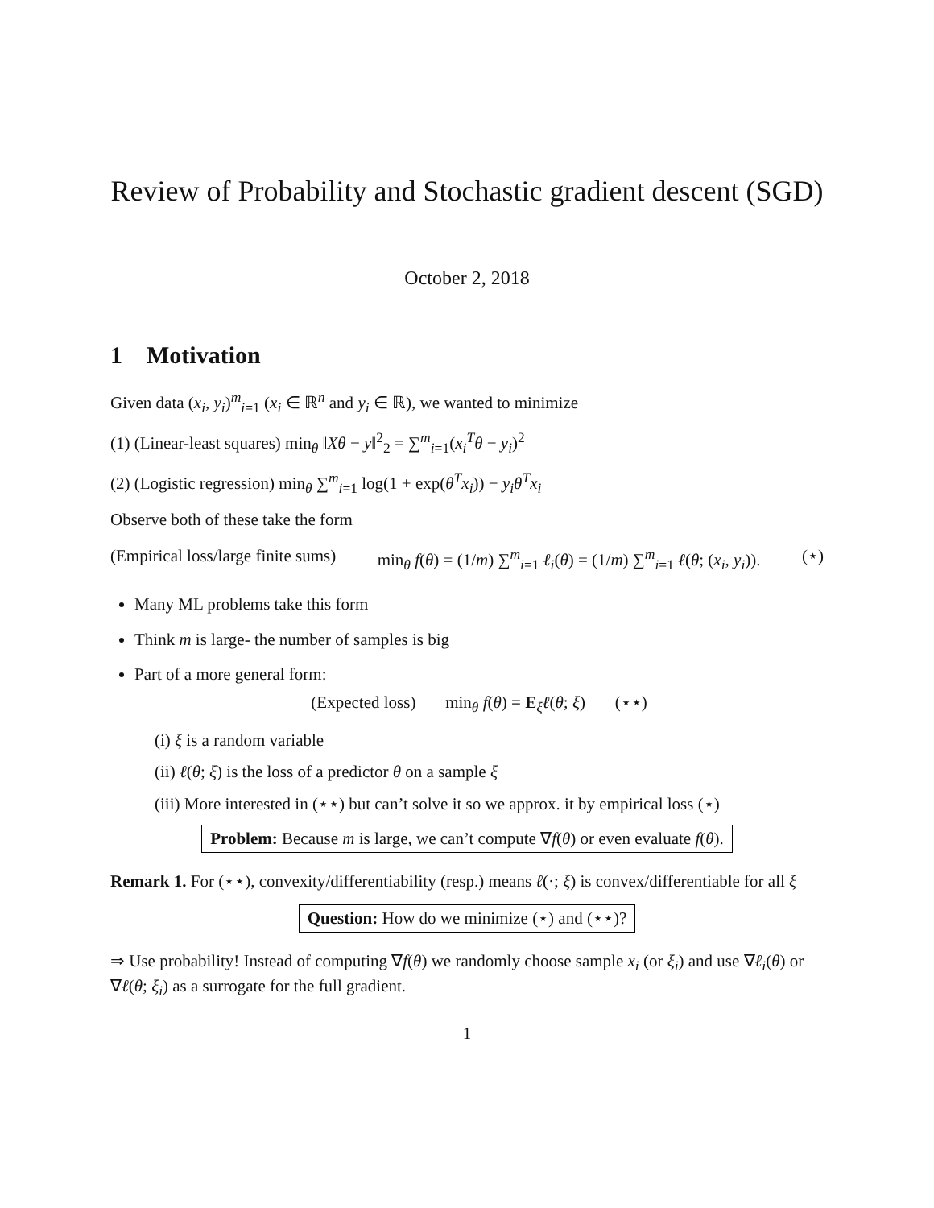Review of Probability and Stochastic gradient descent (SGD)
October 2, 2018
1 Motivation
Given data (x<sub>i</sub>, y<sub>i</sub>)<sup>m</sup><sub>i=1</sub> (x<sub>i</sub> ∈ ℝ<sup>n</sup> and y<sub>i</sub> ∈ ℝ), we wanted to minimize
(1) (Linear-least squares) min<sub>θ</sub> ‖Xθ − y‖<sup>2</sup><sub>2</sub> = ∑<sup>m</sup><sub>i=1</sub>(x<sub>i</sub><sup>T</sup>θ − y<sub>i</sub>)<sup>2</sup>
(2) (Logistic regression) min<sub>θ</sub> ∑<sup>m</sup><sub>i=1</sub> log(1 + exp(θ<sup>T</sup>x<sub>i</sub>)) − y<sub>i</sub>θ<sup>T</sup>x<sub>i</sub>
Observe both of these take the form
(Empirical loss/large finite sums) min<sub>θ</sub> f(θ) = (1/m) ∑<sup>m</sup><sub>i=1</sub> ℓ<sub>i</sub>(θ) = (1/m) ∑<sup>m</sup><sub>i=1</sub> ℓ(θ; (x<sub>i</sub>, y<sub>i</sub>)). (⋆)
Many ML problems take this form
Think m is large- the number of samples is big
Part of a more general form:
(Expected loss) min<sub>θ</sub> f(θ) = E<sub>ξ</sub>ℓ(θ; ξ) (⋆⋆)
(i) ξ is a random variable
(ii) ℓ(θ; ξ) is the loss of a predictor θ on a sample ξ
(iii) More interested in (⋆⋆) but can’t solve it so we approx. it by empirical loss (⋆)
Problem: Because m is large, we can’t compute ∇f(θ) or even evaluate f(θ).
Remark 1. For (⋆⋆), convexity/differentiability (resp.) means ℓ(·; ξ) is convex/differentiable for all ξ
Question: How do we minimize (⋆) and (⋆⋆)?
⇒ Use probability! Instead of computing ∇f(θ) we randomly choose sample x<sub>i</sub> (or ξ<sub>i</sub>) and use ∇ℓ<sub>i</sub>(θ) or ∇ℓ(θ; ξ<sub>i</sub>) as a surrogate for the full gradient.
1